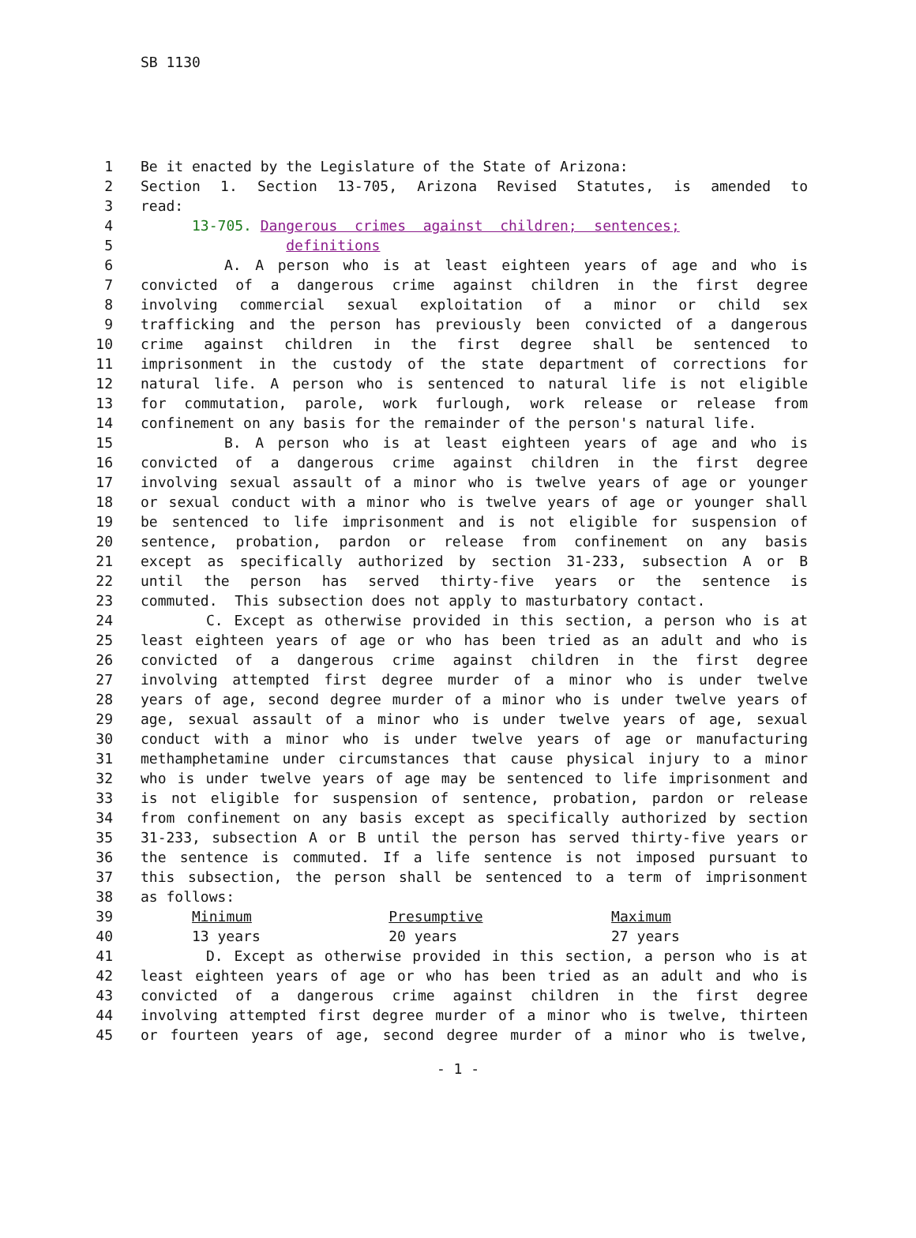SB 1130
1 Be it enacted by the Legislature of the State of Arizona:
2 Section 1. Section 13-705, Arizona Revised Statutes, is amended to
3 read:
4 13-705. Dangerous crimes against children; sentences;
5 definitions
6 A. A person who is at least eighteen years of age and who is
7 convicted of a dangerous crime against children in the first degree
8 involving commercial sexual exploitation of a minor or child sex
9 trafficking and the person has previously been convicted of a dangerous
10 crime against children in the first degree shall be sentenced to
11 imprisonment in the custody of the state department of corrections for
12 natural life. A person who is sentenced to natural life is not eligible
13 for commutation, parole, work furlough, work release or release from
14 confinement on any basis for the remainder of the person's natural life.
15 B. A person who is at least eighteen years of age and who is
16 convicted of a dangerous crime against children in the first degree
17 involving sexual assault of a minor who is twelve years of age or younger
18 or sexual conduct with a minor who is twelve years of age or younger shall
19 be sentenced to life imprisonment and is not eligible for suspension of
20 sentence, probation, pardon or release from confinement on any basis
21 except as specifically authorized by section 31-233, subsection A or B
22 until the person has served thirty-five years or the sentence is
23 commuted. This subsection does not apply to masturbatory contact.
24 C. Except as otherwise provided in this section, a person who is at
25 least eighteen years of age or who has been tried as an adult and who is
26 convicted of a dangerous crime against children in the first degree
27 involving attempted first degree murder of a minor who is under twelve
28 years of age, second degree murder of a minor who is under twelve years of
29 age, sexual assault of a minor who is under twelve years of age, sexual
30 conduct with a minor who is under twelve years of age or manufacturing
31 methamphetamine under circumstances that cause physical injury to a minor
32 who is under twelve years of age may be sentenced to life imprisonment and
33 is not eligible for suspension of sentence, probation, pardon or release
34 from confinement on any basis except as specifically authorized by section
35 31-233, subsection A or B until the person has served thirty-five years or
36 the sentence is commuted. If a life sentence is not imposed pursuant to
37 this subsection, the person shall be sentenced to a term of imprisonment
38 as follows:
39 Minimum Presumptive Maximum
40 13 years 20 years 27 years
41 D. Except as otherwise provided in this section, a person who is at
42 least eighteen years of age or who has been tried as an adult and who is
43 convicted of a dangerous crime against children in the first degree
44 involving attempted first degree murder of a minor who is twelve, thirteen
45 or fourteen years of age, second degree murder of a minor who is twelve,
- 1 -